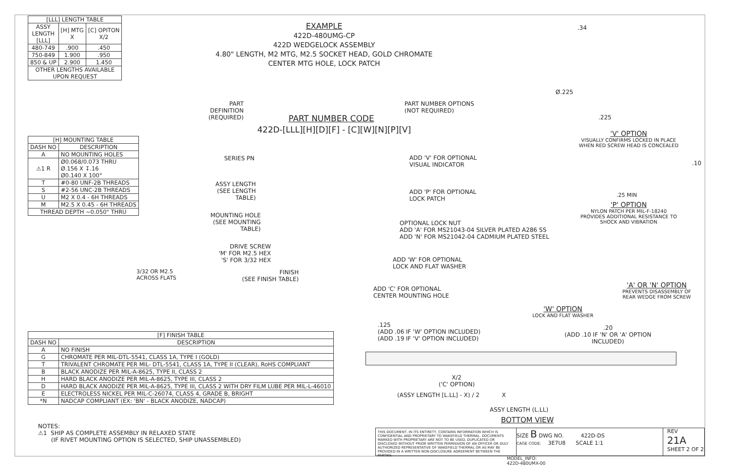| [LLL] LENGTH TABLE | | |
| --- | --- | --- |
| ASSY LENGTH [LLL] | [H] MTG X | [C] OPITON X/2 |
| 480-749 | .900 | .450 |
| 750-849 | 1.900 | .950 |
| 850 & UP | 2.900 | 1.450 |
| OTHER LENGTHS AVAILABLE UPON REQUEST | | |
EXAMPLE
422D-480UMG-CP
422D WEDGELOCK ASSEMBLY
4.80" LENGTH, M2 MTG, M2.5 SOCKET HEAD, GOLD CHROMATE
CENTER MTG HOLE, LOCK PATCH
.34
Ø.225
.225
'V' OPTION
VISUALLY CONFIRMS LOCKED IN PLACE
WHEN RED SCREW HEAD IS CONCEALED
PART DEFINITION
(REQUIRED)
PART NUMBER OPTIONS
(NOT REQUIRED)
PART NUMBER CODE
422D-[LLL][H][D][F] - [C][W][N][P][V]
| [H] MOUNTING TABLE | |
| --- | --- |
| DASH NO | DESCRIPTION |
| A | NO MOUNTING HOLES |
| ⚠1 R | Ø0.068/0.073 THRU Ø.156 X ↧.16 Ø0.140 X 100° |
| T | #0-80 UNF-2B THREADS |
| S | #2-56 UNC-2B THREADS |
| U | M2 X 0.4 - 6H THREADS |
| M | M2.5 X 0.45 - 6H THREADS |
| THREAD DEPTH ~0.050" THRU | |
SERIES PN
ADD 'V' FOR OPTIONAL
VISUAL INDICATOR
.10
ASSY LENGTH
(SEE LENGTH TABLE)
ADD 'P' FOR OPTIONAL
LOCK PATCH
.25 MIN
'P' OPTION
NYLON PATCH PER MIL-F-18240
PROVIDES ADDITIONAL RESISTANCE TO
SHOCK AND VIBRATION
MOUNTING HOLE
(SEE MOUNTING TABLE)
OPTIONAL LOCK NUT
ADD 'A' FOR MS21043-04 SILVER PLATED A286 SS
ADD 'N' FOR MS21042-04 CADMIUM PLATED STEEL
DRIVE SCREW
'M' FOR M2.5 HEX
'S' FOR 3/32 HEX
ADD 'W' FOR OPTIONAL
LOCK AND FLAT WASHER
3/32 OR M2.5
ACROSS FLATS
FINISH
(SEE FINISH TABLE)
'A' OR 'N' OPTION
PREVENTS DISASSEMBLY OF
REAR WEDGE FROM SCREW
ADD 'C' FOR OPTIONAL
CENTER MOUNTING HOLE
'W' OPTION
LOCK AND FLAT WASHER
.125
(ADD .06 IF 'W' OPTION INCLUDED)
(ADD .19 IF 'V' OPTION INCLUDED)
.20
(ADD .10 IF 'N' OR 'A' OPTION INCLUDED)
| [F] FINISH TABLE | |
| --- | --- |
| DASH NO | DESCRIPTION |
| A | NO FINISH |
| G | CHROMATE PER MIL-DTL-5541, CLASS 1A, TYPE I (GOLD) |
| T | TRIVALENT CHROMATE PER MIL- DTL-5541, CLASS 1A, TYPE II (CLEAR), RoHS COMPLIANT |
| B | BLACK ANODIZE PER MIL-A-8625, TYPE II, CLASS 2 |
| H | HARD BLACK ANODIZE PER MIL-A-8625, TYPE III, CLASS 2 |
| D | HARD BLACK ANODIZE PER MIL-A-8625, TYPE III, CLASS 2 WITH DRY FILM LUBE PER MIL-L-46010 |
| E | ELECTROLESS NICKEL PER MIL-C-26074, CLASS 4, GRADE B, BRIGHT |
| *N | NADCAP COMPLIANT (EX: 'BN' - BLACK ANODIZE, NADCAP) |
X/2
('C' OPTION)
(ASSY LENGTH [L.LL] - X) / 2 X
ASSY LENGTH (L.LL)
BOTTOM VIEW
NOTES:
⚠1 SHIP AS COMPLETE ASSEMBLY IN RELAXED STATE
(IF RIVET MOUNTING OPTION IS SELECTED, SHIP UNASSEMBLED)
THIS DOCUMENT, IN ITS ENTIRETY, CONTAINS INFORMATION WHICH IS CONFIDENTIAL AND PROPRIETARY TO WAKEFIELD THERMAL. DOCUMENTS MARKED WITH PROPRIETARY ARE NOT TO BE USED, DUPLICATED OR DISCLOSED WITHOUT PRIOR WRITTEN PERMISSION OF AN OFFICER OR DULY AUTHORIZED REPRESENTATIVE OF WAKEFIELD THERMAL OR AS MAY BE PROVIDED IN A WRITTEN NON-DISCLOSURE AGREEMENT BETWEEN THE PARTIES.
SIZE B DWG NO. 422D-DS
CAGE CODE: 3E7U8 SCALE 1:1
REV
21A
SHEET 2 OF 2
MODEL_INFO:
422D-480UMX-00